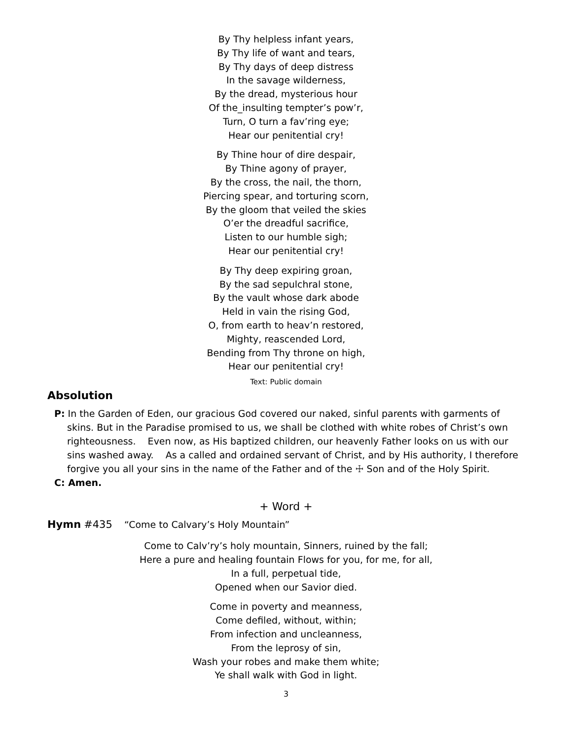By Thy helpless infant years,
By Thy life of want and tears,
By Thy days of deep distress
In the savage wilderness,
By the dread, mysterious hour
Of the_insulting tempter’s pow’r,
Turn, O turn a fav’ring eye;
Hear our penitential cry!
By Thine hour of dire despair,
By Thine agony of prayer,
By the cross, the nail, the thorn,
Piercing spear, and torturing scorn,
By the gloom that veiled the skies
O’er the dreadful sacrifice,
Listen to our humble sigh;
Hear our penitential cry!
By Thy deep expiring groan,
By the sad sepulchral stone,
By the vault whose dark abode
Held in vain the rising God,
O, from earth to heav’n restored,
Mighty, reascended Lord,
Bending from Thy throne on high,
Hear our penitential cry!
Text: Public domain
Absolution
P: In the Garden of Eden, our gracious God covered our naked, sinful parents with garments of skins. But in the Paradise promised to us, we shall be clothed with white robes of Christ’s own righteousness. Even now, as His baptized children, our heavenly Father looks on us with our sins washed away. As a called and ordained servant of Christ, and by His authority, I therefore forgive you all your sins in the name of the Father and of the ☩ Son and of the Holy Spirit.
C: Amen.
+ Word +
Hymn #435 “Come to Calvary’s Holy Mountain”
Come to Calv’ry’s holy mountain, Sinners, ruined by the fall;
Here a pure and healing fountain Flows for you, for me, for all,
In a full, perpetual tide,
Opened when our Savior died.
Come in poverty and meanness,
Come defiled, without, within;
From infection and uncleanness,
From the leprosy of sin,
Wash your robes and make them white;
Ye shall walk with God in light.
3